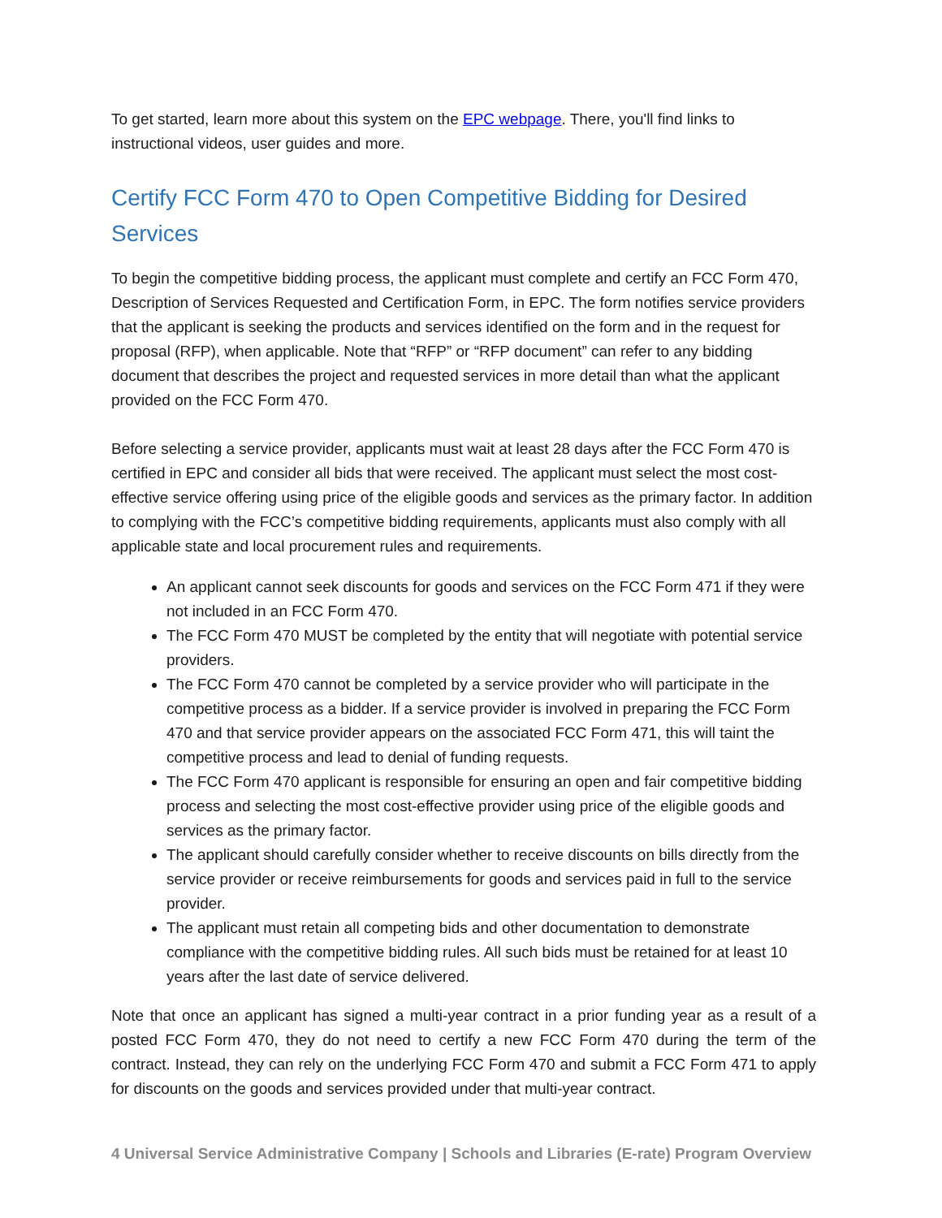To get started, learn more about this system on the EPC webpage. There, you'll find links to instructional videos, user guides and more.
Certify FCC Form 470 to Open Competitive Bidding for Desired Services
To begin the competitive bidding process, the applicant must complete and certify an FCC Form 470, Description of Services Requested and Certification Form, in EPC. The form notifies service providers that the applicant is seeking the products and services identified on the form and in the request for proposal (RFP), when applicable. Note that “RFP” or “RFP document” can refer to any bidding document that describes the project and requested services in more detail than what the applicant provided on the FCC Form 470.
Before selecting a service provider, applicants must wait at least 28 days after the FCC Form 470 is certified in EPC and consider all bids that were received. The applicant must select the most cost-effective service offering using price of the eligible goods and services as the primary factor. In addition to complying with the FCC’s competitive bidding requirements, applicants must also comply with all applicable state and local procurement rules and requirements.
An applicant cannot seek discounts for goods and services on the FCC Form 471 if they were not included in an FCC Form 470.
The FCC Form 470 MUST be completed by the entity that will negotiate with potential service providers.
The FCC Form 470 cannot be completed by a service provider who will participate in the competitive process as a bidder. If a service provider is involved in preparing the FCC Form 470 and that service provider appears on the associated FCC Form 471, this will taint the competitive process and lead to denial of funding requests.
The FCC Form 470 applicant is responsible for ensuring an open and fair competitive bidding process and selecting the most cost-effective provider using price of the eligible goods and services as the primary factor.
The applicant should carefully consider whether to receive discounts on bills directly from the service provider or receive reimbursements for goods and services paid in full to the service provider.
The applicant must retain all competing bids and other documentation to demonstrate compliance with the competitive bidding rules. All such bids must be retained for at least 10 years after the last date of service delivered.
Note that once an applicant has signed a multi-year contract in a prior funding year as a result of a posted FCC Form 470, they do not need to certify a new FCC Form 470 during the term of the contract. Instead, they can rely on the underlying FCC Form 470 and submit a FCC Form 471 to apply for discounts on the goods and services provided under that multi-year contract.
4 Universal Service Administrative Company | Schools and Libraries (E-rate) Program Overview